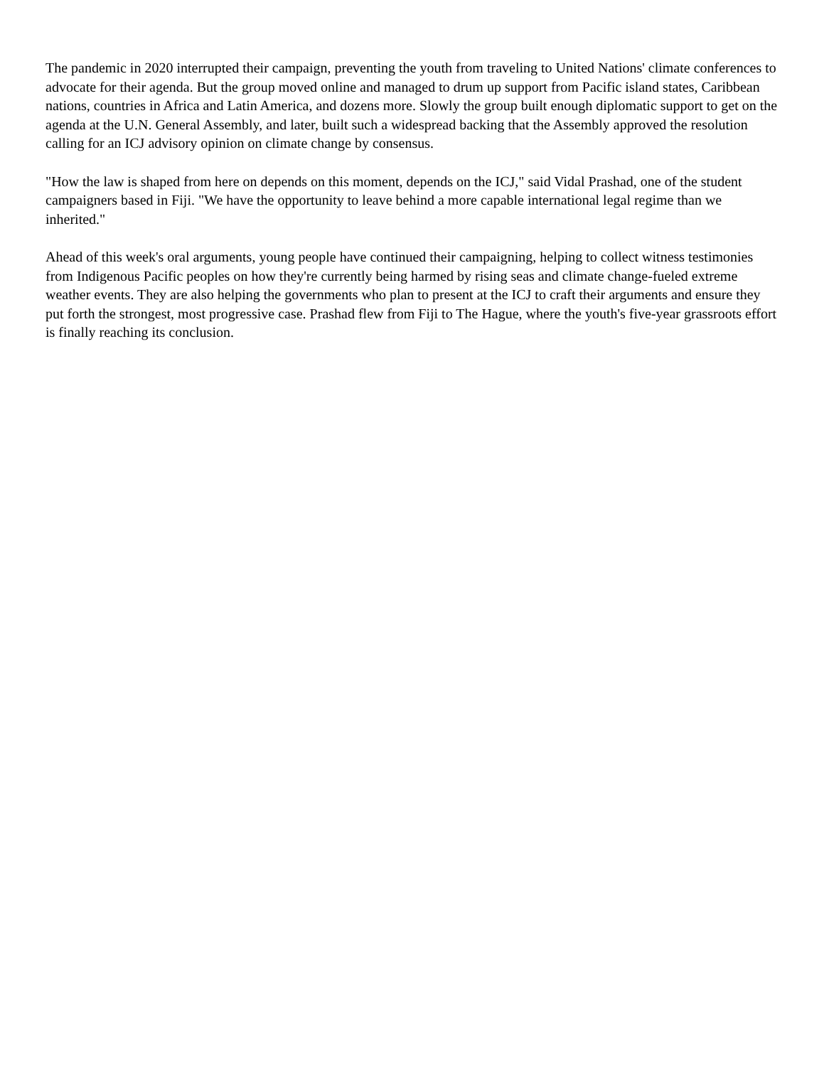The pandemic in 2020 interrupted their campaign, preventing the youth from traveling to United Nations' climate conferences to advocate for their agenda. But the group moved online and managed to drum up support from Pacific island states, Caribbean nations, countries in Africa and Latin America, and dozens more. Slowly the group built enough diplomatic support to get on the agenda at the U.N. General Assembly, and later, built such a widespread backing that the Assembly approved the resolution calling for an ICJ advisory opinion on climate change by consensus.
"How the law is shaped from here on depends on this moment, depends on the ICJ," said Vidal Prashad, one of the student campaigners based in Fiji. "We have the opportunity to leave behind a more capable international legal regime than we inherited."
Ahead of this week's oral arguments, young people have continued their campaigning, helping to collect witness testimonies from Indigenous Pacific peoples on how they're currently being harmed by rising seas and climate change-fueled extreme weather events. They are also helping the governments who plan to present at the ICJ to craft their arguments and ensure they put forth the strongest, most progressive case. Prashad flew from Fiji to The Hague, where the youth's five-year grassroots effort is finally reaching its conclusion.